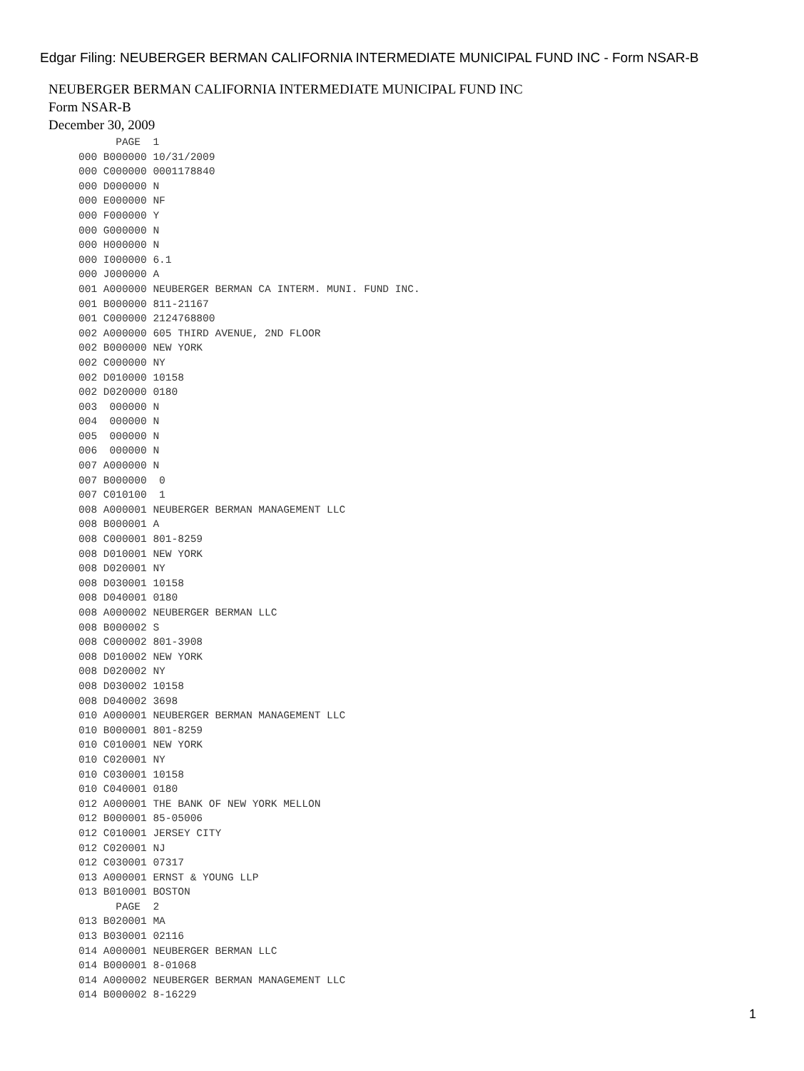Edgar Filing: NEUBERGER BERMAN CALIFORNIA INTERMEDIATE MUNICIPAL FUND INC - Form NSAR-B
NEUBERGER BERMAN CALIFORNIA INTERMEDIATE MUNICIPAL FUND INC
Form NSAR-B
December 30, 2009
      PAGE  1
000 B000000 10/31/2009
000 C000000 0001178840
000 D000000 N
000 E000000 NF
000 F000000 Y
000 G000000 N
000 H000000 N
000 I000000 6.1
000 J000000 A
001 A000000 NEUBERGER BERMAN CA INTERM. MUNI. FUND INC.
001 B000000 811-21167
001 C000000 2124768800
002 A000000 605 THIRD AVENUE, 2ND FLOOR
002 B000000 NEW YORK
002 C000000 NY
002 D010000 10158
002 D020000 0180
003  000000 N
004  000000 N
005  000000 N
006  000000 N
007 A000000 N
007 B000000  0
007 C010100  1
008 A000001 NEUBERGER BERMAN MANAGEMENT LLC
008 B000001 A
008 C000001 801-8259
008 D010001 NEW YORK
008 D020001 NY
008 D030001 10158
008 D040001 0180
008 A000002 NEUBERGER BERMAN LLC
008 B000002 S
008 C000002 801-3908
008 D010002 NEW YORK
008 D020002 NY
008 D030002 10158
008 D040002 3698
010 A000001 NEUBERGER BERMAN MANAGEMENT LLC
010 B000001 801-8259
010 C010001 NEW YORK
010 C020001 NY
010 C030001 10158
010 C040001 0180
012 A000001 THE BANK OF NEW YORK MELLON
012 B000001 85-05006
012 C010001 JERSEY CITY
012 C020001 NJ
012 C030001 07317
013 A000001 ERNST & YOUNG LLP
013 B010001 BOSTON
      PAGE  2
013 B020001 MA
013 B030001 02116
014 A000001 NEUBERGER BERMAN LLC
014 B000001 8-01068
014 A000002 NEUBERGER BERMAN MANAGEMENT LLC
014 B000002 8-16229
1